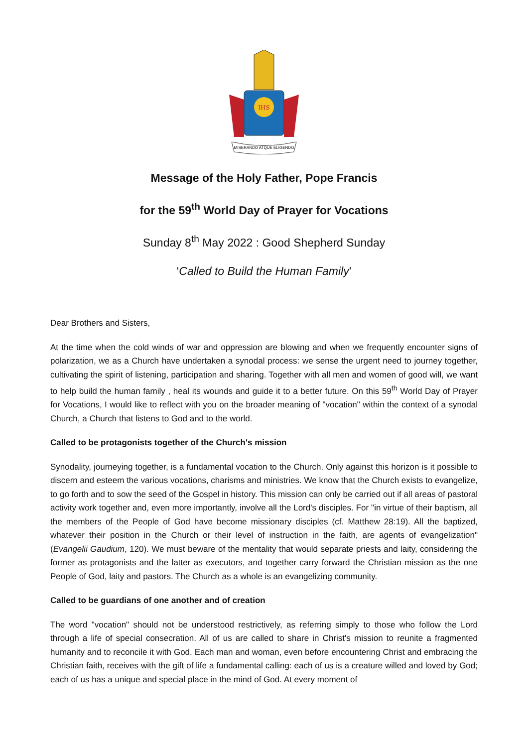IHS
MISERANDO ATQUE ELIGENDO
Message of the Holy Father, Pope Francis
for the 59<sup>th</sup> World Day of Prayer for Vocations
Sunday 8<sup>th</sup> May 2022 : Good Shepherd Sunday
‘Called to Build the Human Family’
Dear Brothers and Sisters,
At the time when the cold winds of war and oppression are blowing and when we frequently encounter signs of polarization, we as a Church have undertaken a synodal process: we sense the urgent need to journey together, cultivating the spirit of listening, participation and sharing. Together with all men and women of good will, we want to help build the human family , heal its wounds and guide it to a better future. On this 59<sup>th</sup> World Day of Prayer for Vocations, I would like to reflect with you on the broader meaning of "vocation" within the context of a synodal Church, a Church that listens to God and to the world.
Called to be protagonists together of the Church's mission
Synodality, journeying together, is a fundamental vocation to the Church. Only against this horizon is it possible to discern and esteem the various vocations, charisms and ministries. We know that the Church exists to evangelize, to go forth and to sow the seed of the Gospel in history. This mission can only be carried out if all areas of pastoral activity work together and, even more importantly, involve all the Lord's disciples. For "in virtue of their baptism, all the members of the People of God have become missionary disciples (cf. Matthew 28:19). All the baptized, whatever their position in the Church or their level of instruction in the faith, are agents of evangelization" (Evangelii Gaudium, 120). We must beware of the mentality that would separate priests and laity, considering the former as protagonists and the latter as executors, and together carry forward the Christian mission as the one People of God, laity and pastors. The Church as a whole is an evangelizing community.
Called to be guardians of one another and of creation
The word "vocation" should not be understood restrictively, as referring simply to those who follow the Lord through a life of special consecration. All of us are called to share in Christ's mission to reunite a fragmented humanity and to reconcile it with God. Each man and woman, even before encountering Christ and embracing the Christian faith, receives with the gift of life a fundamental calling: each of us is a creature willed and loved by God; each of us has a unique and special place in the mind of God. At every moment of